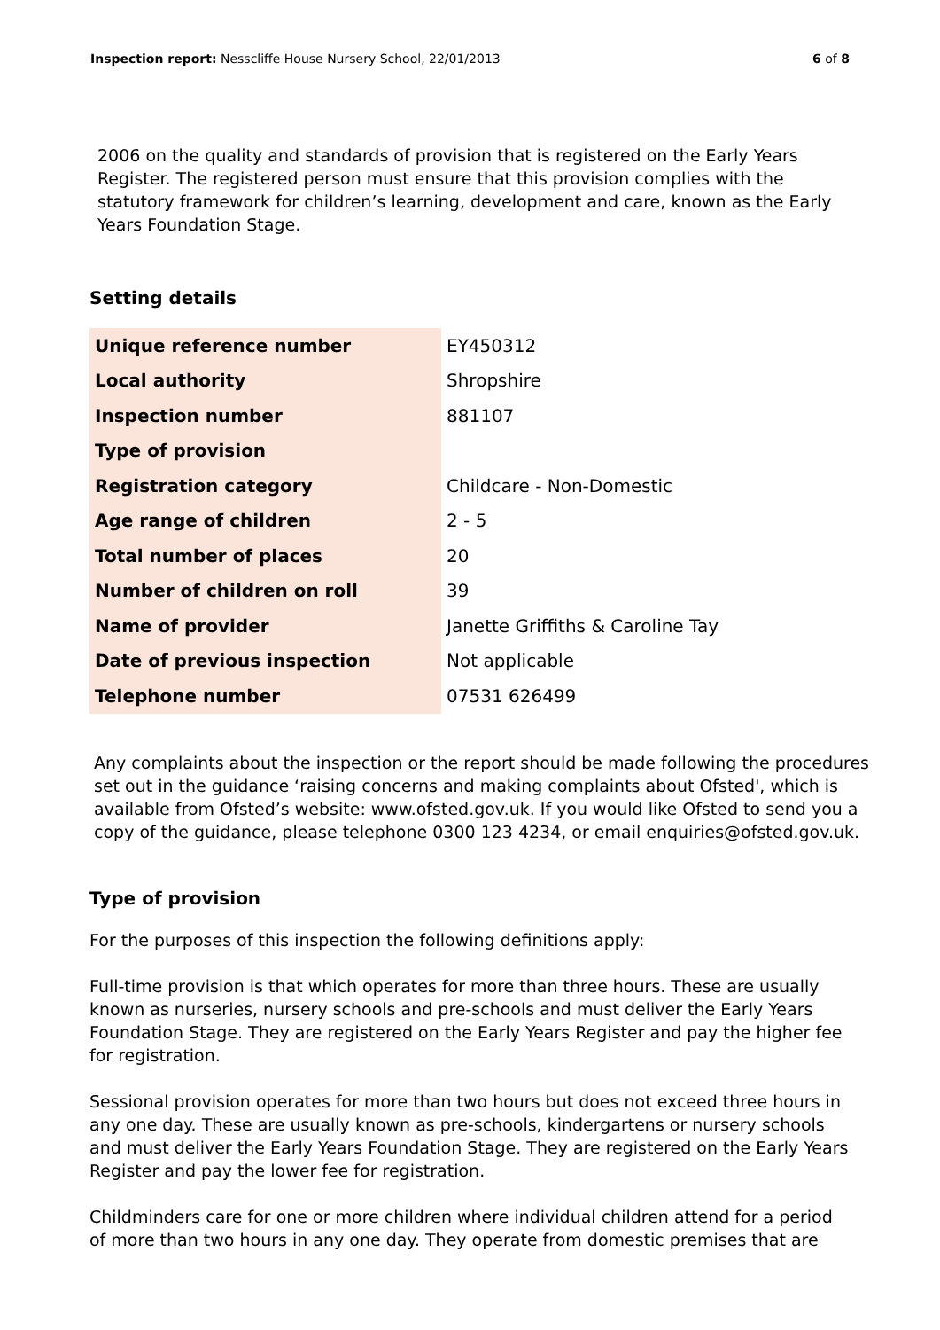Inspection report: Nesscliffe House Nursery School, 22/01/2013
6 of 8
2006 on the quality and standards of provision that is registered on the Early Years Register. The registered person must ensure that this provision complies with the statutory framework for children’s learning, development and care, known as the Early Years Foundation Stage.
Setting details
| Unique reference number | EY450312 |
| Local authority | Shropshire |
| Inspection number | 881107 |
| Type of provision | |
| Registration category | Childcare - Non-Domestic |
| Age range of children | 2 - 5 |
| Total number of places | 20 |
| Number of children on roll | 39 |
| Name of provider | Janette Griffiths & Caroline Tay |
| Date of previous inspection | Not applicable |
| Telephone number | 07531 626499 |
Any complaints about the inspection or the report should be made following the procedures set out in the guidance ‘raising concerns and making complaints about Ofsted', which is available from Ofsted’s website: www.ofsted.gov.uk. If you would like Ofsted to send you a copy of the guidance, please telephone 0300 123 4234, or email enquiries@ofsted.gov.uk.
Type of provision
For the purposes of this inspection the following definitions apply:
Full-time provision is that which operates for more than three hours. These are usually known as nurseries, nursery schools and pre-schools and must deliver the Early Years Foundation Stage. They are registered on the Early Years Register and pay the higher fee for registration.
Sessional provision operates for more than two hours but does not exceed three hours in any one day. These are usually known as pre-schools, kindergartens or nursery schools and must deliver the Early Years Foundation Stage. They are registered on the Early Years Register and pay the lower fee for registration.
Childminders care for one or more children where individual children attend for a period of more than two hours in any one day. They operate from domestic premises that are